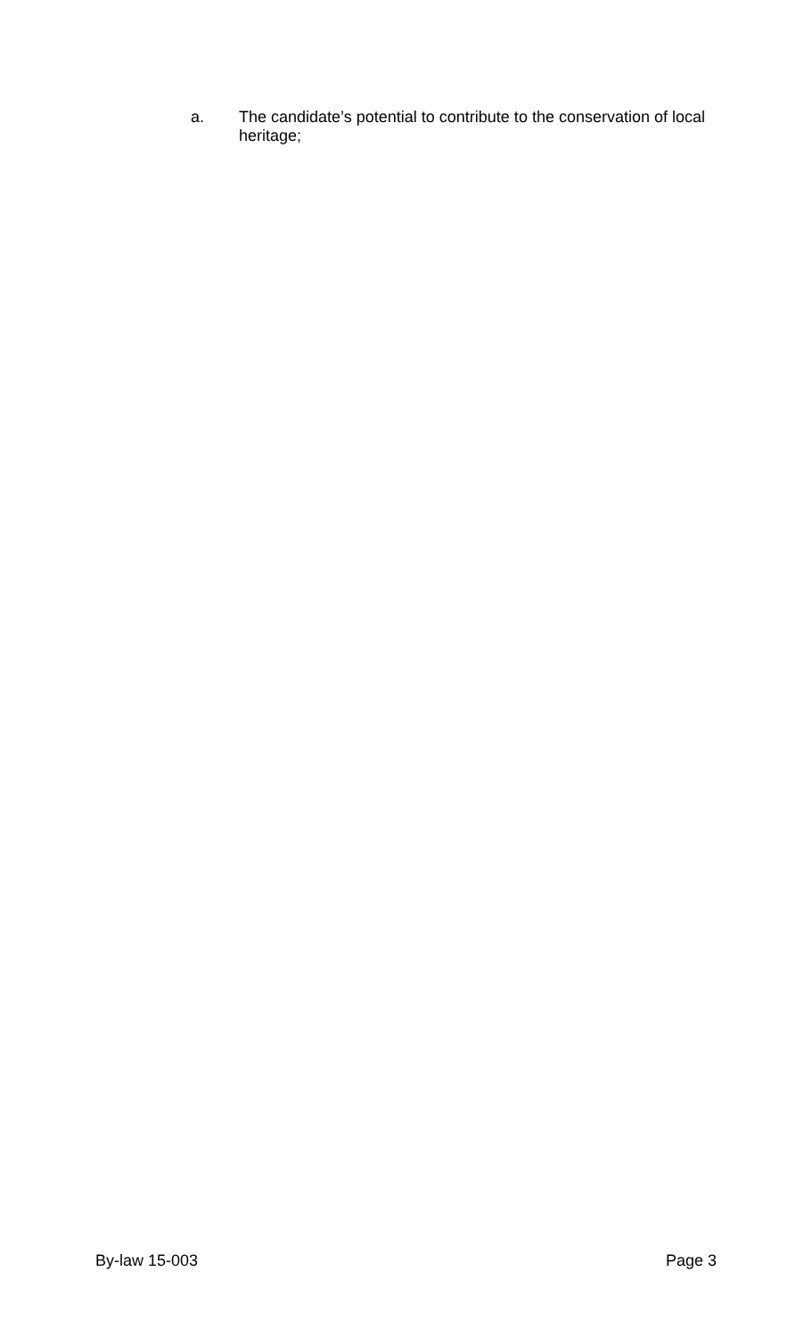a. The candidate’s potential to contribute to the conservation of local heritage;
By-law 15-003 Page 3